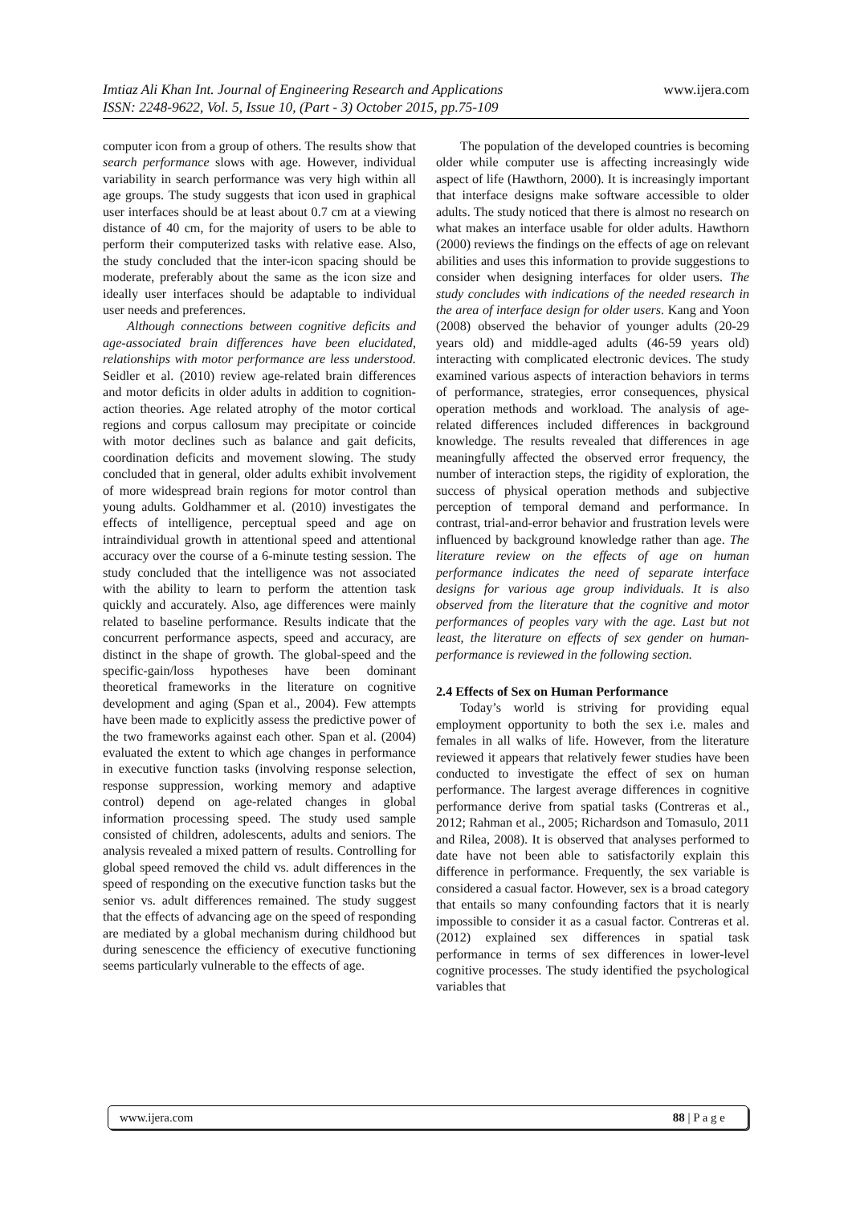www.ijera.com Imtiaz Ali Khan Int. Journal of Engineering Research and Applications
ISSN: 2248-9622, Vol. 5, Issue 10, (Part - 3) October 2015, pp.75-109
computer icon from a group of others. The results show that search performance slows with age. However, individual variability in search performance was very high within all age groups. The study suggests that icon used in graphical user interfaces should be at least about 0.7 cm at a viewing distance of 40 cm, for the majority of users to be able to perform their computerized tasks with relative ease. Also, the study concluded that the inter-icon spacing should be moderate, preferably about the same as the icon size and ideally user interfaces should be adaptable to individual user needs and preferences.
Although connections between cognitive deficits and age-associated brain differences have been elucidated, relationships with motor performance are less understood. Seidler et al. (2010) review age-related brain differences and motor deficits in older adults in addition to cognition-action theories. Age related atrophy of the motor cortical regions and corpus callosum may precipitate or coincide with motor declines such as balance and gait deficits, coordination deficits and movement slowing. The study concluded that in general, older adults exhibit involvement of more widespread brain regions for motor control than young adults. Goldhammer et al. (2010) investigates the effects of intelligence, perceptual speed and age on intraindividual growth in attentional speed and attentional accuracy over the course of a 6-minute testing session. The study concluded that the intelligence was not associated with the ability to learn to perform the attention task quickly and accurately. Also, age differences were mainly related to baseline performance. Results indicate that the concurrent performance aspects, speed and accuracy, are distinct in the shape of growth. The global-speed and the specific-gain/loss hypotheses have been dominant theoretical frameworks in the literature on cognitive development and aging (Span et al., 2004). Few attempts have been made to explicitly assess the predictive power of the two frameworks against each other. Span et al. (2004) evaluated the extent to which age changes in performance in executive function tasks (involving response selection, response suppression, working memory and adaptive control) depend on age-related changes in global information processing speed. The study used sample consisted of children, adolescents, adults and seniors. The analysis revealed a mixed pattern of results. Controlling for global speed removed the child vs. adult differences in the speed of responding on the executive function tasks but the senior vs. adult differences remained. The study suggest that the effects of advancing age on the speed of responding are mediated by a global mechanism during childhood but during senescence the efficiency of executive functioning seems particularly vulnerable to the effects of age.
The population of the developed countries is becoming older while computer use is affecting increasingly wide aspect of life (Hawthorn, 2000). It is increasingly important that interface designs make software accessible to older adults. The study noticed that there is almost no research on what makes an interface usable for older adults. Hawthorn (2000) reviews the findings on the effects of age on relevant abilities and uses this information to provide suggestions to consider when designing interfaces for older users. The study concludes with indications of the needed research in the area of interface design for older users. Kang and Yoon (2008) observed the behavior of younger adults (20-29 years old) and middle-aged adults (46-59 years old) interacting with complicated electronic devices. The study examined various aspects of interaction behaviors in terms of performance, strategies, error consequences, physical operation methods and workload. The analysis of age-related differences included differences in background knowledge. The results revealed that differences in age meaningfully affected the observed error frequency, the number of interaction steps, the rigidity of exploration, the success of physical operation methods and subjective perception of temporal demand and performance. In contrast, trial-and-error behavior and frustration levels were influenced by background knowledge rather than age. The literature review on the effects of age on human performance indicates the need of separate interface designs for various age group individuals. It is also observed from the literature that the cognitive and motor performances of peoples vary with the age. Last but not least, the literature on effects of sex gender on human-performance is reviewed in the following section.
2.4 Effects of Sex on Human Performance
Today’s world is striving for providing equal employment opportunity to both the sex i.e. males and females in all walks of life. However, from the literature reviewed it appears that relatively fewer studies have been conducted to investigate the effect of sex on human performance. The largest average differences in cognitive performance derive from spatial tasks (Contreras et al., 2012; Rahman et al., 2005; Richardson and Tomasulo, 2011 and Rilea, 2008). It is observed that analyses performed to date have not been able to satisfactorily explain this difference in performance. Frequently, the sex variable is considered a casual factor. However, sex is a broad category that entails so many confounding factors that it is nearly impossible to consider it as a casual factor. Contreras et al. (2012) explained sex differences in spatial task performance in terms of sex differences in lower-level cognitive processes. The study identified the psychological variables that
www.ijera.com 88 | P a g e